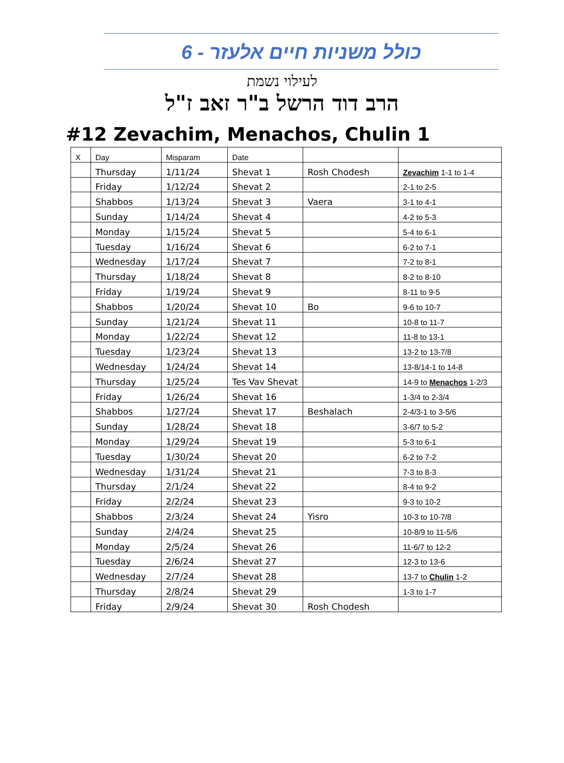כולל משניות חיים אלעזר - 6
לעילוי נשמת
הרב דוד הרשל ב"ר זאב ז"ל
#12 Zevachim, Menachos, Chulin 1
| X | Day | Misparam | Date | | |
| | Thursday | 1/11/24 | Shevat 1 | Rosh Chodesh | Zevachim 1-1 to 1-4 |
| | Friday | 1/12/24 | Shevat 2 | | 2-1 to 2-5 |
| | Shabbos | 1/13/24 | Shevat 3 | Vaera | 3-1 to 4-1 |
| | Sunday | 1/14/24 | Shevat 4 | | 4-2 to 5-3 |
| | Monday | 1/15/24 | Shevat 5 | | 5-4 to 6-1 |
| | Tuesday | 1/16/24 | Shevat 6 | | 6-2 to 7-1 |
| | Wednesday | 1/17/24 | Shevat 7 | | 7-2 to 8-1 |
| | Thursday | 1/18/24 | Shevat 8 | | 8-2 to 8-10 |
| | Friday | 1/19/24 | Shevat 9 | | 8-11 to 9-5 |
| | Shabbos | 1/20/24 | Shevat 10 | Bo | 9-6 to 10-7 |
| | Sunday | 1/21/24 | Shevat 11 | | 10-8 to 11-7 |
| | Monday | 1/22/24 | Shevat 12 | | 11-8 to 13-1 |
| | Tuesday | 1/23/24 | Shevat 13 | | 13-2 to 13-7/8 |
| | Wednesday | 1/24/24 | Shevat 14 | | 13-8/14-1 to 14-8 |
| | Thursday | 1/25/24 | Tes Vav Shevat | | 14-9 to Menachos 1-2/3 |
| | Friday | 1/26/24 | Shevat 16 | | 1-3/4 to 2-3/4 |
| | Shabbos | 1/27/24 | Shevat 17 | Beshalach | 2-4/3-1 to 3-5/6 |
| | Sunday | 1/28/24 | Shevat 18 | | 3-6/7 to 5-2 |
| | Monday | 1/29/24 | Shevat 19 | | 5-3 to 6-1 |
| | Tuesday | 1/30/24 | Shevat 20 | | 6-2 to 7-2 |
| | Wednesday | 1/31/24 | Shevat 21 | | 7-3 to 8-3 |
| | Thursday | 2/1/24 | Shevat 22 | | 8-4 to 9-2 |
| | Friday | 2/2/24 | Shevat 23 | | 9-3 to 10-2 |
| | Shabbos | 2/3/24 | Shevat 24 | Yisro | 10-3 to 10-7/8 |
| | Sunday | 2/4/24 | Shevat 25 | | 10-8/9 to 11-5/6 |
| | Monday | 2/5/24 | Shevat 26 | | 11-6/7 to 12-2 |
| | Tuesday | 2/6/24 | Shevat 27 | | 12-3 to 13-6 |
| | Wednesday | 2/7/24 | Shevat 28 | | 13-7 to Chulin 1-2 |
| | Thursday | 2/8/24 | Shevat 29 | | 1-3 to 1-7 |
| | Friday | 2/9/24 | Shevat 30 | Rosh Chodesh | |